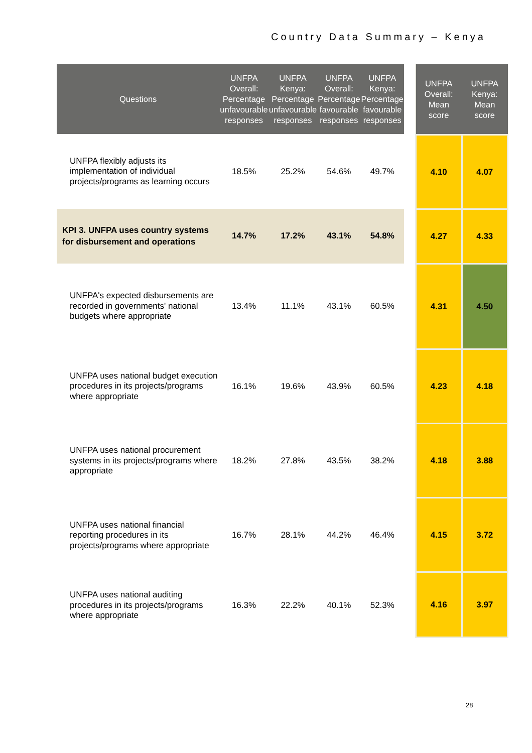Country Data Summary – Kenya
| Questions | UNFPA Overall: Percentage unfavourable responses | UNFPA Kenya: Percentage unfavourable responses | UNFPA Overall: Percentage favourable responses | UNFPA Kenya: Percentage favourable responses |
| --- | --- | --- | --- | --- |
| UNFPA flexibly adjusts its implementation of individual projects/programs as learning occurs | 18.5% | 25.2% | 54.6% | 49.7% |
| KPI 3. UNFPA uses country systems for disbursement and operations | 14.7% | 17.2% | 43.1% | 54.8% |
| UNFPA's expected disbursements are recorded in governments' national budgets where appropriate | 13.4% | 11.1% | 43.1% | 60.5% |
| UNFPA uses national budget execution procedures in its projects/programs where appropriate | 16.1% | 19.6% | 43.9% | 60.5% |
| UNFPA uses national procurement systems in its projects/programs where appropriate | 18.2% | 27.8% | 43.5% | 38.2% |
| UNFPA uses national financial reporting procedures in its projects/programs where appropriate | 16.7% | 28.1% | 44.2% | 46.4% |
| UNFPA uses national auditing procedures in its projects/programs where appropriate | 16.3% | 22.2% | 40.1% | 52.3% |
| UNFPA Overall: Mean score | UNFPA Kenya: Mean score |
| --- | --- |
| 4.10 | 4.07 |
| 4.27 | 4.33 |
| 4.31 | 4.50 |
| 4.23 | 4.18 |
| 4.18 | 3.88 |
| 4.15 | 3.72 |
| 4.16 | 3.97 |
28